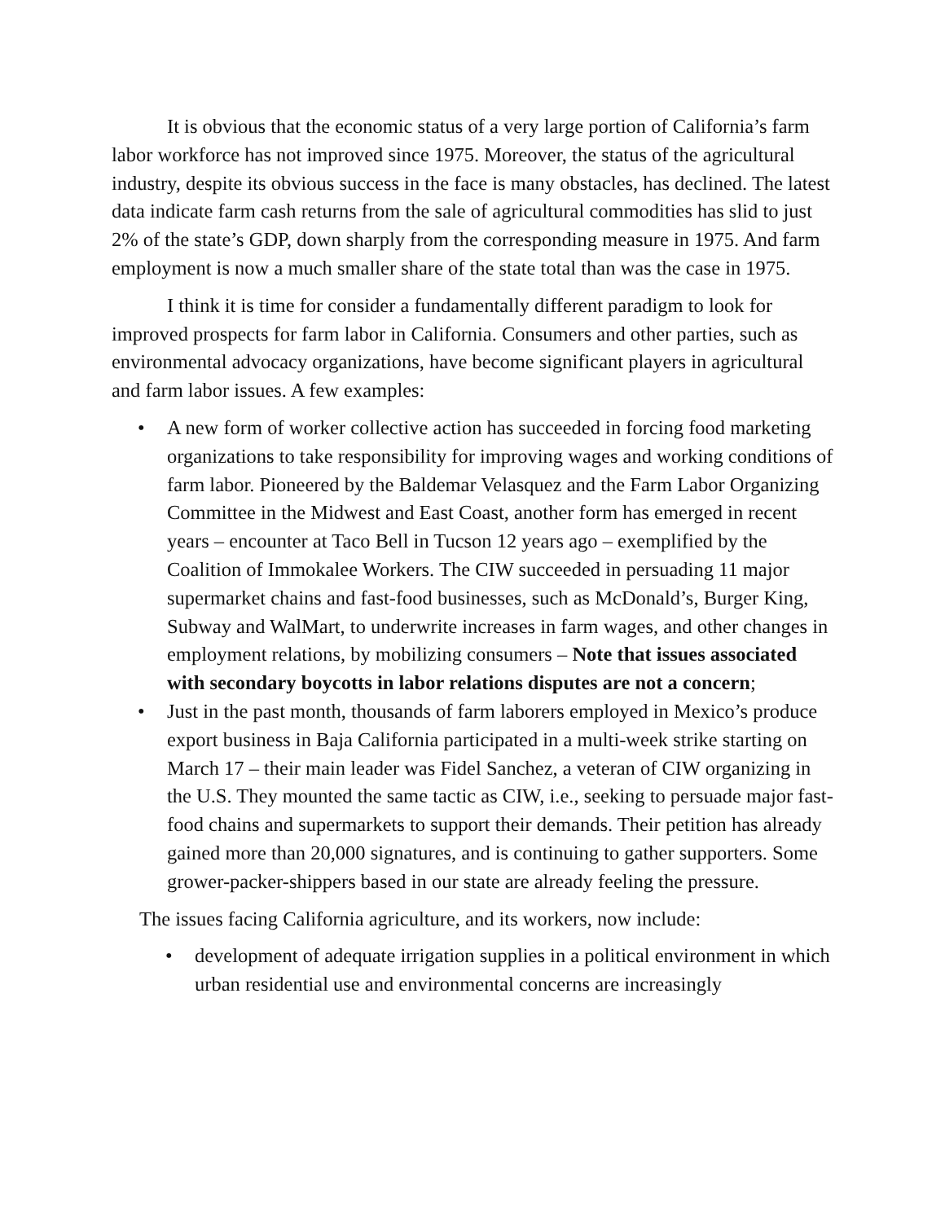It is obvious that the economic status of a very large portion of California’s farm labor workforce has not improved since 1975. Moreover, the status of the agricultural industry, despite its obvious success in the face is many obstacles, has declined. The latest data indicate farm cash returns from the sale of agricultural commodities has slid to just 2% of the state’s GDP, down sharply from the corresponding measure in 1975. And farm employment is now a much smaller share of the state total than was the case in 1975.
I think it is time for consider a fundamentally different paradigm to look for improved prospects for farm labor in California. Consumers and other parties, such as environmental advocacy organizations, have become significant players in agricultural and farm labor issues. A few examples:
• A new form of worker collective action has succeeded in forcing food marketing organizations to take responsibility for improving wages and working conditions of farm labor. Pioneered by the Baldemar Velasquez and the Farm Labor Organizing Committee in the Midwest and East Coast, another form has emerged in recent years – encounter at Taco Bell in Tucson 12 years ago – exemplified by the Coalition of Immokalee Workers. The CIW succeeded in persuading 11 major supermarket chains and fast-food businesses, such as McDonald’s, Burger King, Subway and WalMart, to underwrite increases in farm wages, and other changes in employment relations, by mobilizing consumers – Note that issues associated with secondary boycotts in labor relations disputes are not a concern;
• Just in the past month, thousands of farm laborers employed in Mexico’s produce export business in Baja California participated in a multi-week strike starting on March 17 – their main leader was Fidel Sanchez, a veteran of CIW organizing in the U.S. They mounted the same tactic as CIW, i.e., seeking to persuade major fast-food chains and supermarkets to support their demands. Their petition has already gained more than 20,000 signatures, and is continuing to gather supporters. Some grower-packer-shippers based in our state are already feeling the pressure.
The issues facing California agriculture, and its workers, now include:
• development of adequate irrigation supplies in a political environment in which urban residential use and environmental concerns are increasingly